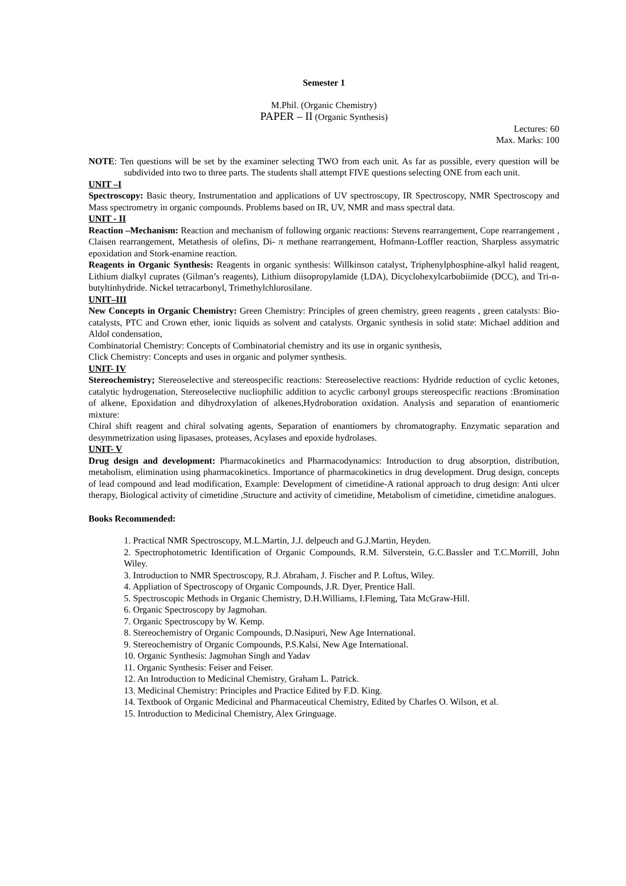Semester 1
M.Phil. (Organic Chemistry)
PAPER – II (Organic Synthesis)
Lectures: 60
Max. Marks: 100
NOTE: Ten questions will be set by the examiner selecting TWO from each unit. As far as possible, every question will be subdivided into two to three parts. The students shall attempt FIVE questions selecting ONE from each unit.
UNIT –I
Spectroscopy: Basic theory, Instrumentation and applications of UV spectroscopy, IR Spectroscopy, NMR Spectroscopy and Mass spectrometry in organic compounds. Problems based on IR, UV, NMR and mass spectral data.
UNIT - II
Reaction –Mechanism: Reaction and mechanism of following organic reactions: Stevens rearrangement, Cope rearrangement , Claisen rearrangement, Metathesis of olefins, Di- π methane rearrangement, Hofmann-Loffler reaction, Sharpless assymatric epoxidation and Stork-enamine reaction.
Reagents in Organic Synthesis: Reagents in organic synthesis: Willkinson catalyst, Triphenylphosphine-alkyl halid reagent, Lithium dialkyl cuprates (Gilman’s reagents), Lithium diisopropylamide (LDA), Dicyclohexylcarbobiimide (DCC), and Tri-n-butyltinhydride. Nickel tetracarbonyl, Trimethylchlorosilane.
UNIT–III
New Concepts in Organic Chemistry: Green Chemistry: Principles of green chemistry, green reagents , green catalysts: Bio-catalysts, PTC and Crown ether, ionic liquids as solvent and catalysts. Organic synthesis in solid state: Michael addition and Aldol condensation,
Combinatorial Chemistry: Concepts of Combinatorial chemistry and its use in organic synthesis,
Click Chemistry: Concepts and uses in organic and polymer synthesis.
UNIT- IV
Stereochemistry; Stereoselective and stereospecific reactions: Stereoselective reactions: Hydride reduction of cyclic ketones, catalytic hydrogenation, Stereoselective nucliophilic addition to acyclic carbonyl groups stereospecific reactions :Bromination of alkene, Epoxidation and dihydroxylation of alkenes,Hydroboration oxidation. Analysis and separation of enantiomeric mixture:
Chiral shift reagent and chiral solvating agents, Separation of enantiomers by chromatography. Enzymatic separation and desymmetrization using lipasases, proteases, Acylases and epoxide hydrolases.
UNIT- V
Drug design and development: Pharmacokinetics and Pharmacodynamics: Introduction to drug absorption, distribution, metabolism, elimination using pharmacokinetics. Importance of pharmacokinetics in drug development. Drug design, concepts of lead compound and lead modification, Example: Development of cimetidine-A rational approach to drug design: Anti ulcer therapy, Biological activity of cimetidine ,Structure and activity of cimetidine, Metabolism of cimetidine, cimetidine analogues.
Books Recommended:
1. Practical NMR Spectroscopy, M.L.Martin, J.J. delpeuch and G.J.Martin, Heyden.
2. Spectrophotometric Identification of Organic Compounds, R.M. Silverstein, G.C.Bassler and T.C.Morrill, John Wiley.
3. Introduction to NMR Spectroscopy, R.J. Abraham, J. Fischer and P. Loftus, Wiley.
4. Appliation of Spectroscopy of Organic Compounds, J.R. Dyer, Prentice Hall.
5. Spectroscopic Methods in Organic Chemistry, D.H.Williams, I.Fleming, Tata McGraw-Hill.
6. Organic Spectroscopy by Jagmohan.
7. Organic Spectroscopy by W. Kemp.
8. Stereochemistry of Organic Compounds, D.Nasipuri, New Age International.
9. Stereochemistry of Organic Compounds, P.S.Kalsi, New Age International.
10. Organic Synthesis: Jagmohan Singh and Yadav
11. Organic Synthesis: Feiser and Feiser.
12. An Introduction to Medicinal Chemistry, Graham L. Patrick.
13. Medicinal Chemistry: Principles and Practice Edited by F.D. King.
14. Textbook of Organic Medicinal and Pharmaceutical Chemistry, Edited by Charles O. Wilson, et al.
15. Introduction to Medicinal Chemistry, Alex Gringuage.